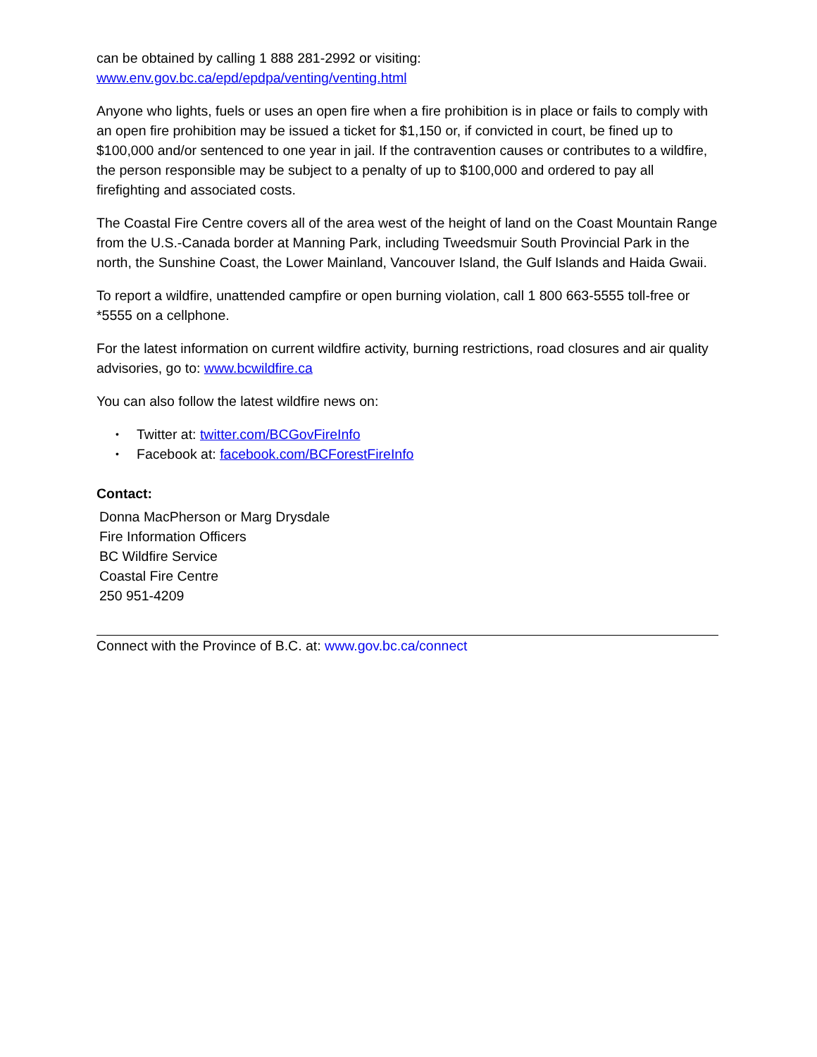can be obtained by calling 1 888 281-2992 or visiting:
www.env.gov.bc.ca/epd/epdpa/venting/venting.html
Anyone who lights, fuels or uses an open fire when a fire prohibition is in place or fails to comply with an open fire prohibition may be issued a ticket for $1,150 or, if convicted in court, be fined up to $100,000 and/or sentenced to one year in jail. If the contravention causes or contributes to a wildfire, the person responsible may be subject to a penalty of up to $100,000 and ordered to pay all firefighting and associated costs.
The Coastal Fire Centre covers all of the area west of the height of land on the Coast Mountain Range from the U.S.-Canada border at Manning Park, including Tweedsmuir South Provincial Park in the north, the Sunshine Coast, the Lower Mainland, Vancouver Island, the Gulf Islands and Haida Gwaii.
To report a wildfire, unattended campfire or open burning violation, call 1 800 663-5555 toll-free or *5555 on a cellphone.
For the latest information on current wildfire activity, burning restrictions, road closures and air quality advisories, go to: www.bcwildfire.ca
You can also follow the latest wildfire news on:
• Twitter at: twitter.com/BCGovFireInfo
• Facebook at: facebook.com/BCForestFireInfo
Contact:
Donna MacPherson or Marg Drysdale
Fire Information Officers
BC Wildfire Service
Coastal Fire Centre
250 951-4209
Connect with the Province of B.C. at: www.gov.bc.ca/connect